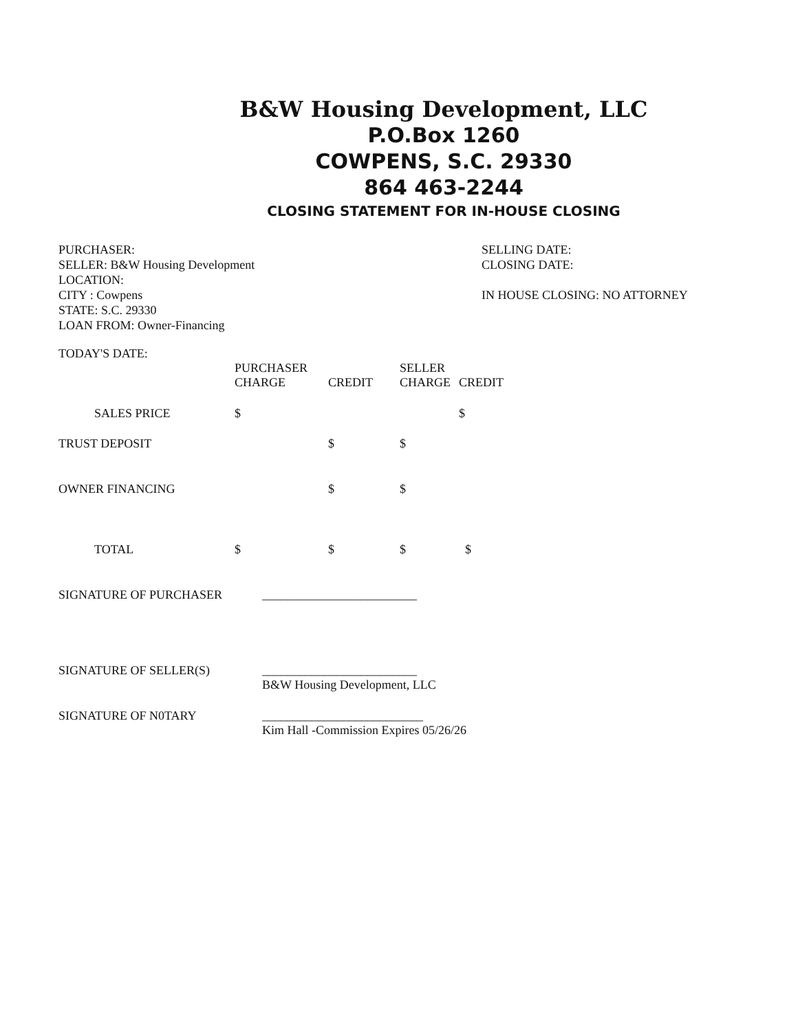B&W Housing Development, LLC
P.O.Box 1260
COWPENS, S.C. 29330
864 463-2244
CLOSING STATEMENT FOR IN-HOUSE CLOSING
PURCHASER:
SELLER: B&W Housing Development
LOCATION:
CITY : Cowpens
STATE: S.C. 29330
LOAN FROM: Owner-Financing
SELLING DATE:
CLOSING DATE:
IN HOUSE CLOSING: NO ATTORNEY
TODAY'S DATE:
| | PURCHASER CHARGE | CREDIT | SELLER CHARGE | CREDIT |
| --- | --- | --- | --- | --- |
| SALES PRICE | $ | | | $ |
| TRUST DEPOSIT | | $ | $ | |
| OWNER FINANCING | | $ | $ | |
| TOTAL | $ | $ | $ | $ |
| SIGNATURE OF PURCHASER | _________________________ |
| SIGNATURE OF SELLER(S) | _________________________ B&W Housing Development, LLC |
| SIGNATURE OF N0TARY | __________________________ Kim Hall -Commission Expires 05/26/26 |